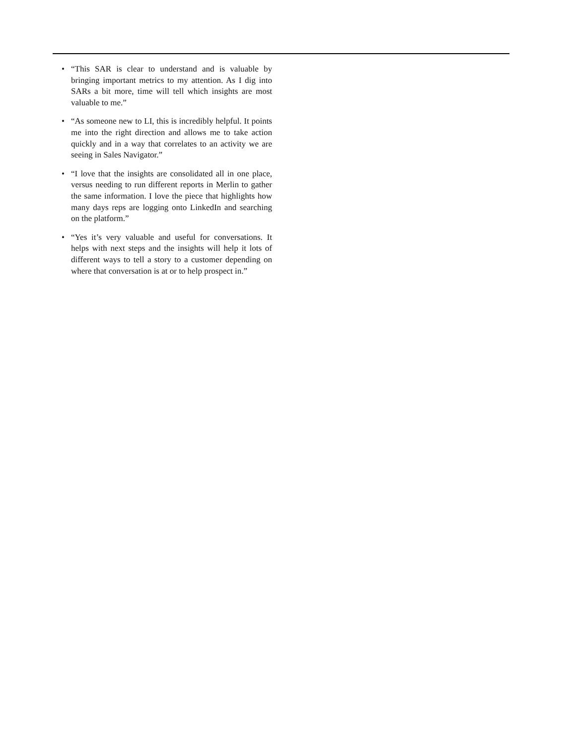• “This SAR is clear to understand and is valuable by bringing important metrics to my attention. As I dig into SARs a bit more, time will tell which insights are most valuable to me.”
• “As someone new to LI, this is incredibly helpful. It points me into the right direction and allows me to take action quickly and in a way that correlates to an activity we are seeing in Sales Navigator.”
• “I love that the insights are consolidated all in one place, versus needing to run different reports in Merlin to gather the same information. I love the piece that highlights how many days reps are logging onto LinkedIn and searching on the platform.”
• “Yes it’s very valuable and useful for conversations. It helps with next steps and the insights will help it lots of different ways to tell a story to a customer depending on where that conversation is at or to help prospect in.”